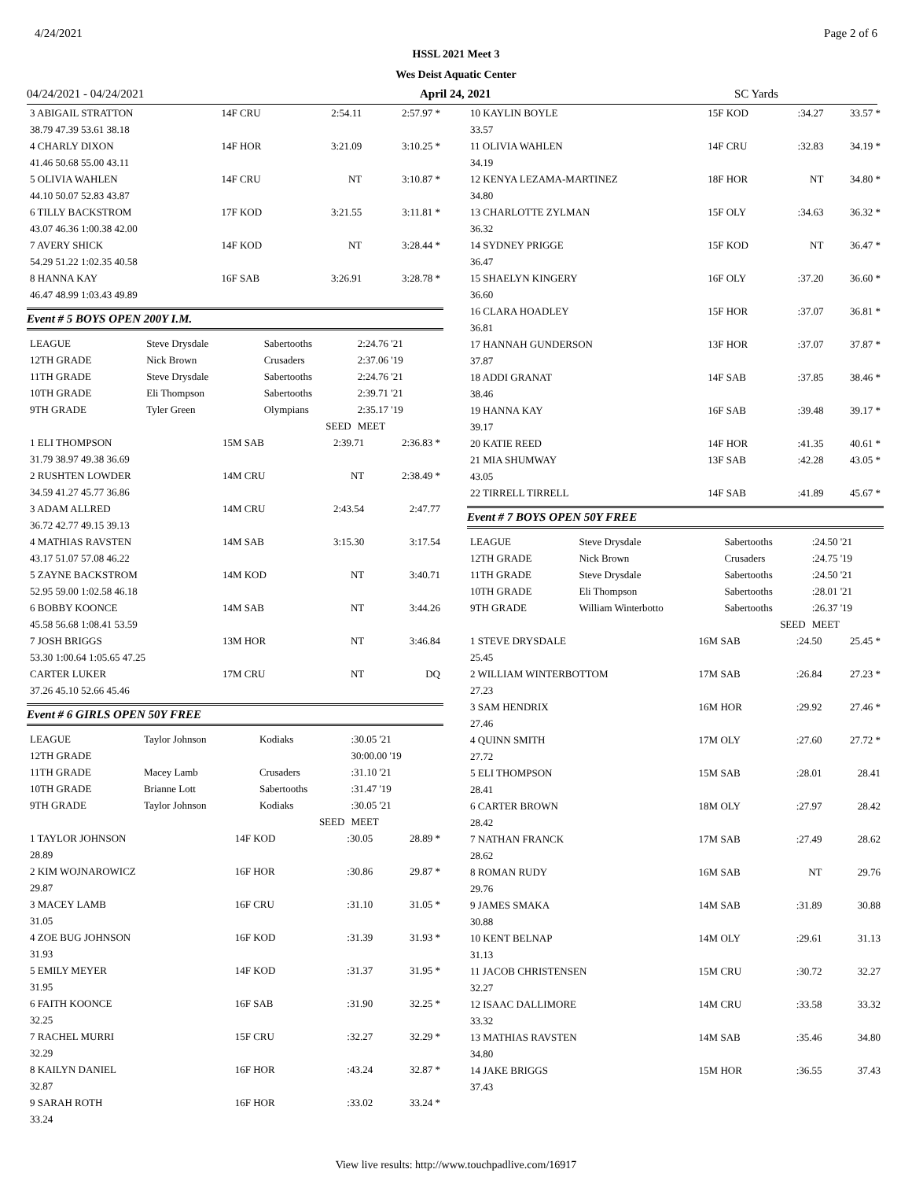4/24/2021 Page 2 of 6
HSSL 2021 Meet 3
Wes Deist Aquatic Center
04/24/2021 - 04/24/2021 April 24, 2021 SC Yards
| 3 ABIGAIL STRATTON | 14F CRU | 2:54.11 | 2:57.97 * |
| 38.79 47.39 53.61 38.18 | | | |
| 4 CHARLY DIXON | 14F HOR | 3:21.09 | 3:10.25 * |
| 41.46 50.68 55.00 43.11 | | | |
| 5 OLIVIA WAHLEN | 14F CRU | NT | 3:10.87 * |
| 44.10 50.07 52.83 43.87 | | | |
| 6 TILLY BACKSTROM | 17F KOD | 3:21.55 | 3:11.81 * |
| 43.07 46.36 1:00.38 42.00 | | | |
| 7 AVERY SHICK | 14F KOD | NT | 3:28.44 * |
| 54.29 51.22 1:02.35 40.58 | | | |
| 8 HANNA KAY | 16F SAB | 3:26.91 | 3:28.78 * |
| 46.47 48.99 1:03.43 49.89 | | | |
Event # 5 BOYS OPEN 200Y I.M.
| LEAGUE | Steve Drysdale | Sabertooths | 2:24.76 '21 |
| 12TH GRADE | Nick Brown | Crusaders | 2:37.06 '19 |
| 11TH GRADE | Steve Drysdale | Sabertooths | 2:24.76 '21 |
| 10TH GRADE | Eli Thompson | Sabertooths | 2:39.71 '21 |
| 9TH GRADE | Tyler Green | Olympians | 2:35.17 '19 |
| | | SEED | MEET |
| 1 ELI THOMPSON | 15M SAB | 2:39.71 | 2:36.83 * |
| 31.79 38.97 49.38 36.69 | | | |
| 2 RUSHTEN LOWDER | 14M CRU | NT | 2:38.49 * |
| 34.59 41.27 45.77 36.86 | | | |
| 3 ADAM ALLRED | 14M CRU | 2:43.54 | 2:47.77 |
| 36.72 42.77 49.15 39.13 | | | |
| 4 MATHIAS RAVSTEN | 14M SAB | 3:15.30 | 3:17.54 |
| 43.17 51.07 57.08 46.22 | | | |
| 5 ZAYNE BACKSTROM | 14M KOD | NT | 3:40.71 |
| 52.95 59.00 1:02.58 46.18 | | | |
| 6 BOBBY KOONCE | 14M SAB | NT | 3:44.26 |
| 45.58 56.68 1:08.41 53.59 | | | |
| 7 JOSH BRIGGS | 13M HOR | NT | 3:46.84 |
| 53.30 1:00.64 1:05.65 47.25 | | | |
| CARTER LUKER | 17M CRU | NT | DQ |
| 37.26 45.10 52.66 45.46 | | | |
Event # 6 GIRLS OPEN 50Y FREE
| LEAGUE | Taylor Johnson | Kodiaks | :30.05 '21 |
| 12TH GRADE | | | 30:00.00 '19 |
| 11TH GRADE | Macey Lamb | Crusaders | :31.10 '21 |
| 10TH GRADE | Brianne Lott | Sabertooths | :31.47 '19 |
| 9TH GRADE | Taylor Johnson | Kodiaks | :30.05 '21 |
| | | SEED | MEET |
| 1 TAYLOR JOHNSON | 14F KOD | :30.05 | 28.89 * |
| 28.89 | | | |
| 2 KIM WOJNAROWICZ | 16F HOR | :30.86 | 29.87 * |
| 29.87 | | | |
| 3 MACEY LAMB | 16F CRU | :31.10 | 31.05 * |
| 31.05 | | | |
| 4 ZOE BUG JOHNSON | 16F KOD | :31.39 | 31.93 * |
| 31.93 | | | |
| 5 EMILY MEYER | 14F KOD | :31.37 | 31.95 * |
| 31.95 | | | |
| 6 FAITH KOONCE | 16F SAB | :31.90 | 32.25 * |
| 32.25 | | | |
| 7 RACHEL MURRI | 15F CRU | :32.27 | 32.29 * |
| 32.29 | | | |
| 8 KAILYN DANIEL | 16F HOR | :43.24 | 32.87 * |
| 32.87 | | | |
| 9 SARAH ROTH | 16F HOR | :33.02 | 33.24 * |
| 33.24 | | | |
| 10 KAYLIN BOYLE | 15F KOD | :34.27 | 33.57 * |
| 33.57 | | | |
| 11 OLIVIA WAHLEN | 14F CRU | :32.83 | 34.19 * |
| 34.19 | | | |
| 12 KENYA LEZAMA-MARTINEZ | 18F HOR | NT | 34.80 * |
| 34.80 | | | |
| 13 CHARLOTTE ZYLMAN | 15F OLY | :34.63 | 36.32 * |
| 36.32 | | | |
| 14 SYDNEY PRIGGE | 15F KOD | NT | 36.47 * |
| 36.47 | | | |
| 15 SHAELYN KINGERY | 16F OLY | :37.20 | 36.60 * |
| 36.60 | | | |
| 16 CLARA HOADLEY | 15F HOR | :37.07 | 36.81 * |
| 36.81 | | | |
| 17 HANNAH GUNDERSON | 13F HOR | :37.07 | 37.87 * |
| 37.87 | | | |
| 18 ADDI GRANAT | 14F SAB | :37.85 | 38.46 * |
| 38.46 | | | |
| 19 HANNA KAY | 16F SAB | :39.48 | 39.17 * |
| 39.17 | | | |
| 20 KATIE REED | 14F HOR | :41.35 | 40.61 * |
| 21 MIA SHUMWAY | 13F SAB | :42.28 | 43.05 * |
| 43.05 | | | |
| 22 TIRRELL TIRRELL | 14F SAB | :41.89 | 45.67 * |
Event # 7 BOYS OPEN 50Y FREE
| LEAGUE | Steve Drysdale | Sabertooths | :24.50 '21 |
| 12TH GRADE | Nick Brown | Crusaders | :24.75 '19 |
| 11TH GRADE | Steve Drysdale | Sabertooths | :24.50 '21 |
| 10TH GRADE | Eli Thompson | Sabertooths | :28.01 '21 |
| 9TH GRADE | William Winterbotto | Sabertooths | :26.37 '19 |
| | | SEED | MEET |
| 1 STEVE DRYSDALE | 16M SAB | :24.50 | 25.45 * |
| 25.45 | | | |
| 2 WILLIAM WINTERBOTTOM | 17M SAB | :26.84 | 27.23 * |
| 27.23 | | | |
| 3 SAM HENDRIX | 16M HOR | :29.92 | 27.46 * |
| 27.46 | | | |
| 4 QUINN SMITH | 17M OLY | :27.60 | 27.72 * |
| 27.72 | | | |
| 5 ELI THOMPSON | 15M SAB | :28.01 | 28.41 |
| 28.41 | | | |
| 6 CARTER BROWN | 18M OLY | :27.97 | 28.42 |
| 28.42 | | | |
| 7 NATHAN FRANCK | 17M SAB | :27.49 | 28.62 |
| 28.62 | | | |
| 8 ROMAN RUDY | 16M SAB | NT | 29.76 |
| 29.76 | | | |
| 9 JAMES SMAKA | 14M SAB | :31.89 | 30.88 |
| 30.88 | | | |
| 10 KENT BELNAP | 14M OLY | :29.61 | 31.13 |
| 31.13 | | | |
| 11 JACOB CHRISTENSEN | 15M CRU | :30.72 | 32.27 |
| 32.27 | | | |
| 12 ISAAC DALLIMORE | 14M CRU | :33.58 | 33.32 |
| 33.32 | | | |
| 13 MATHIAS RAVSTEN | 14M SAB | :35.46 | 34.80 |
| 34.80 | | | |
| 14 JAKE BRIGGS | 15M HOR | :36.55 | 37.43 |
| 37.43 | | | |
View live results: http://www.touchpadlive.com/16917